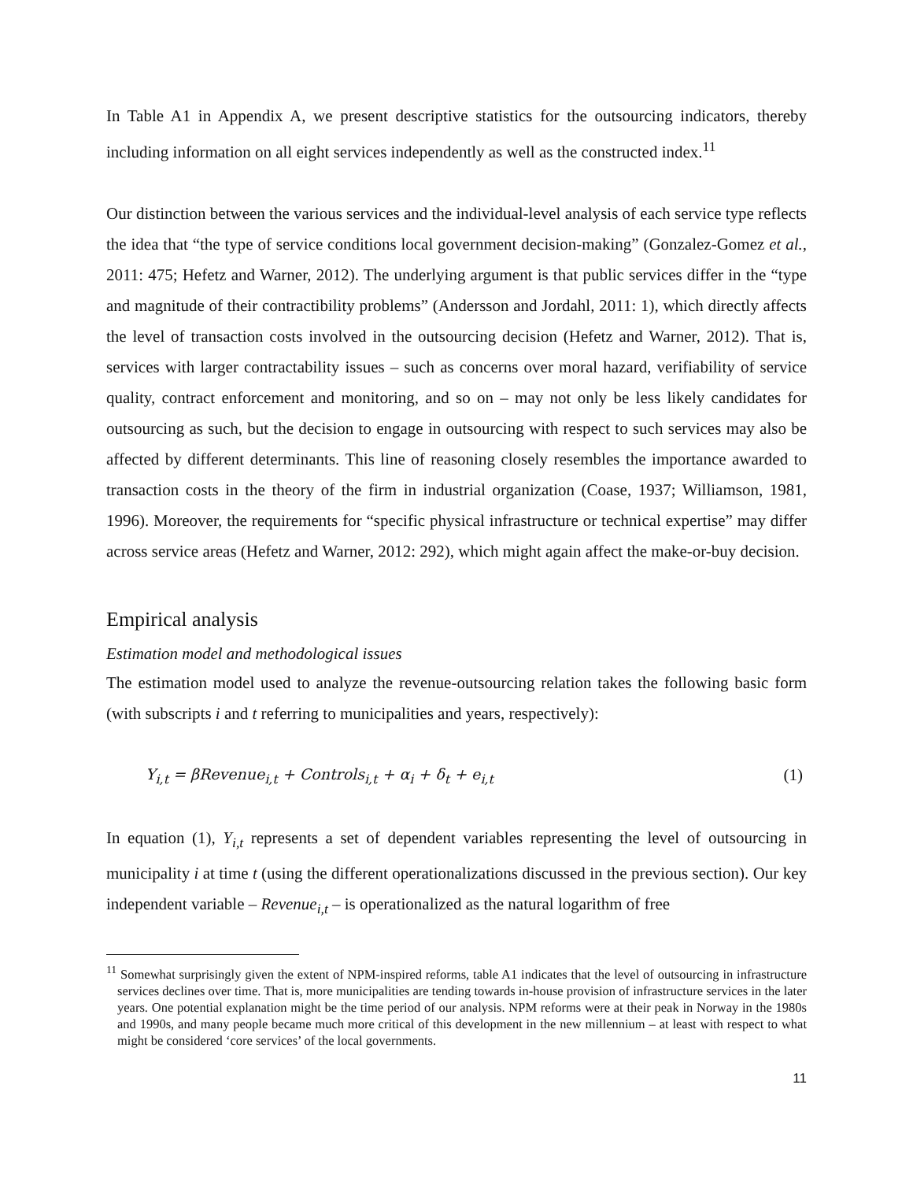In Table A1 in Appendix A, we present descriptive statistics for the outsourcing indicators, thereby including information on all eight services independently as well as the constructed index.<sup>11</sup>
Our distinction between the various services and the individual-level analysis of each service type reflects the idea that “the type of service conditions local government decision-making” (Gonzalez-Gomez et al., 2011: 475; Hefetz and Warner, 2012). The underlying argument is that public services differ in the “type and magnitude of their contractibility problems” (Andersson and Jordahl, 2011: 1), which directly affects the level of transaction costs involved in the outsourcing decision (Hefetz and Warner, 2012). That is, services with larger contractability issues – such as concerns over moral hazard, verifiability of service quality, contract enforcement and monitoring, and so on – may not only be less likely candidates for outsourcing as such, but the decision to engage in outsourcing with respect to such services may also be affected by different determinants. This line of reasoning closely resembles the importance awarded to transaction costs in the theory of the firm in industrial organization (Coase, 1937; Williamson, 1981, 1996). Moreover, the requirements for “specific physical infrastructure or technical expertise” may differ across service areas (Hefetz and Warner, 2012: 292), which might again affect the make-or-buy decision.
Empirical analysis
Estimation model and methodological issues
The estimation model used to analyze the revenue-outsourcing relation takes the following basic form (with subscripts i and t referring to municipalities and years, respectively):
Y<sub>i,t</sub> = βRevenue<sub>i,t</sub> + Controls<sub>i,t</sub> + α<sub>i</sub> + δ<sub>t</sub> + e<sub>i,t</sub> (1)
In equation (1), Y<sub>i,t</sub> represents a set of dependent variables representing the level of outsourcing in municipality i at time t (using the different operationalizations discussed in the previous section). Our key independent variable – Revenue<sub>i,t</sub> – is operationalized as the natural logarithm of free
<sup>11</sup> Somewhat surprisingly given the extent of NPM-inspired reforms, table A1 indicates that the level of outsourcing in infrastructure services declines over time. That is, more municipalities are tending towards in-house provision of infrastructure services in the later years. One potential explanation might be the time period of our analysis. NPM reforms were at their peak in Norway in the 1980s and 1990s, and many people became much more critical of this development in the new millennium – at least with respect to what might be considered ‘core services’ of the local governments.
11